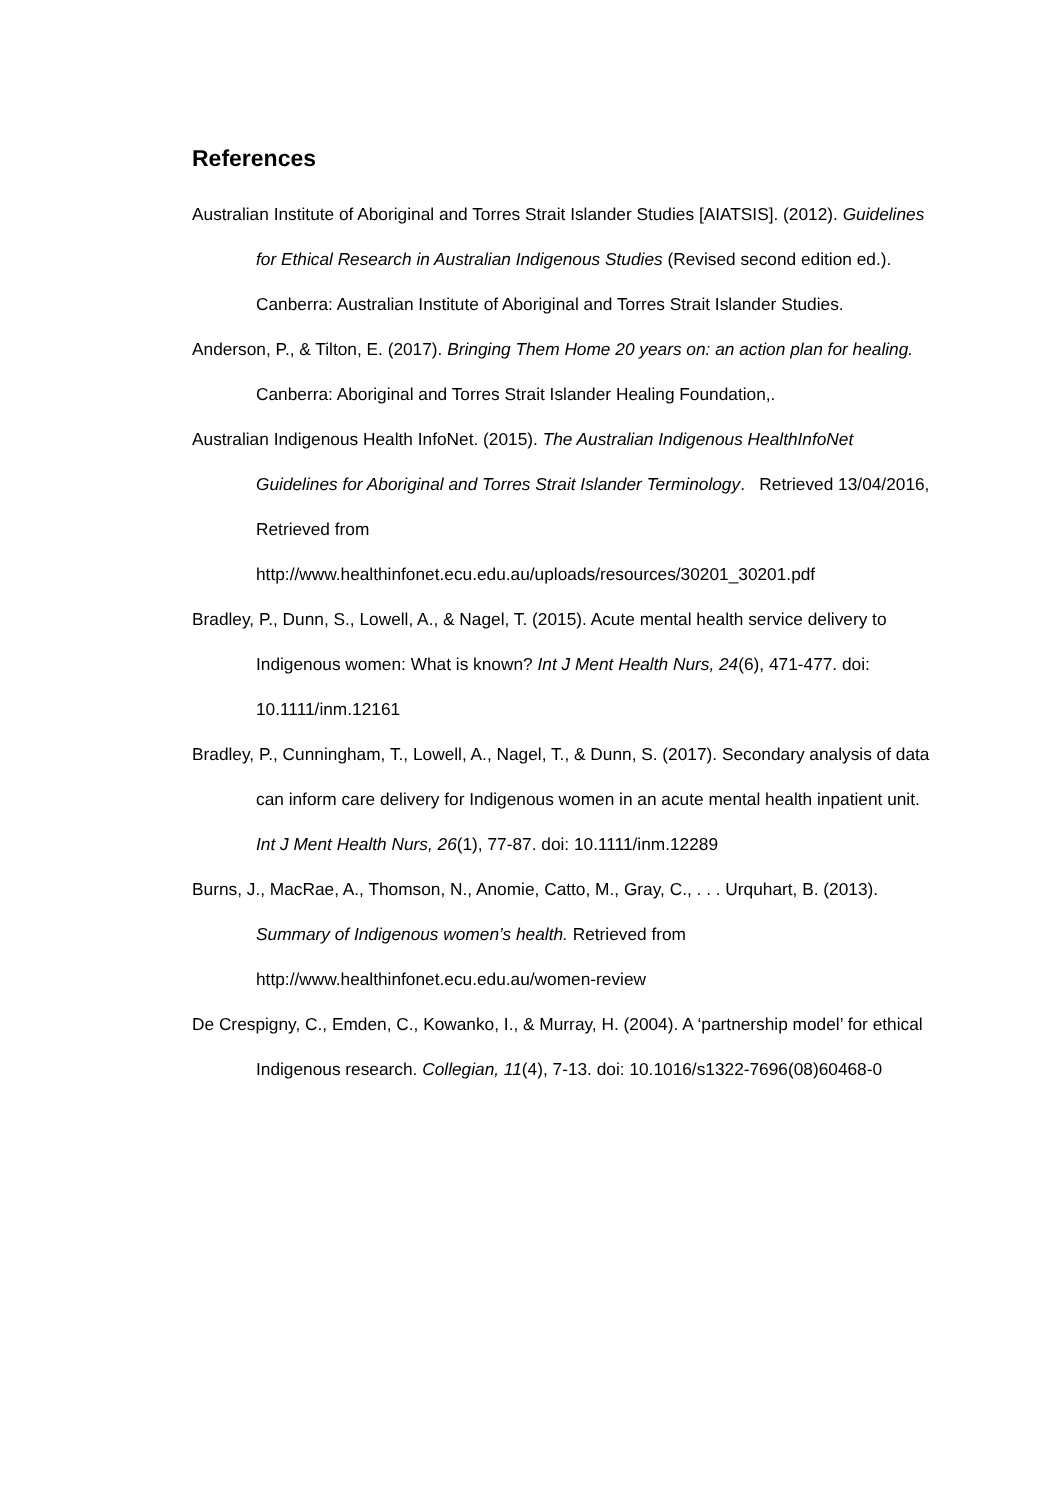References
Australian Institute of Aboriginal and Torres Strait Islander Studies [AIATSIS]. (2012). Guidelines for Ethical Research in Australian Indigenous Studies (Revised second edition ed.). Canberra: Australian Institute of Aboriginal and Torres Strait Islander Studies.
Anderson, P., & Tilton, E. (2017). Bringing Them Home 20 years on: an action plan for healing. Canberra: Aboriginal and Torres Strait Islander Healing Foundation,.
Australian Indigenous Health InfoNet. (2015). The Australian Indigenous HealthInfoNet Guidelines for Aboriginal and Torres Strait Islander Terminology. Retrieved 13/04/2016, Retrieved from http://www.healthinfonet.ecu.edu.au/uploads/resources/30201_30201.pdf
Bradley, P., Dunn, S., Lowell, A., & Nagel, T. (2015). Acute mental health service delivery to Indigenous women: What is known? Int J Ment Health Nurs, 24(6), 471-477. doi: 10.1111/inm.12161
Bradley, P., Cunningham, T., Lowell, A., Nagel, T., & Dunn, S. (2017). Secondary analysis of data can inform care delivery for Indigenous women in an acute mental health inpatient unit. Int J Ment Health Nurs, 26(1), 77-87. doi: 10.1111/inm.12289
Burns, J., MacRae, A., Thomson, N., Anomie, Catto, M., Gray, C., . . . Urquhart, B. (2013). Summary of Indigenous women’s health. Retrieved from http://www.healthinfonet.ecu.edu.au/women-review
De Crespigny, C., Emden, C., Kowanko, I., & Murray, H. (2004). A ‘partnership model’ for ethical Indigenous research. Collegian, 11(4), 7-13. doi: 10.1016/s1322-7696(08)60468-0